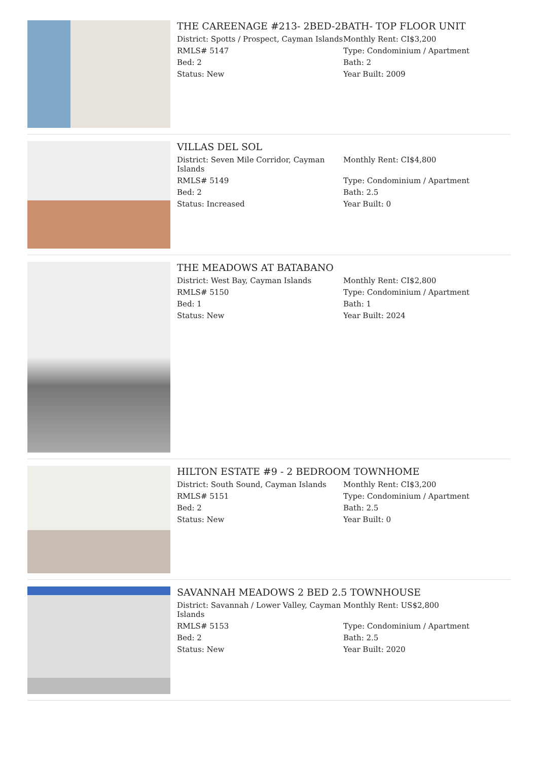THE CAREENAGE #213- 2BED-2BATH- TOP FLOOR UNIT
District: Spotts / Prospect, Cayman Islands
Monthly Rent: CI$3,200
RMLS# 5147
Type: Condominium / Apartment
Bed: 2
Bath: 2
Status: New
Year Built: 2009
VILLAS DEL SOL
District: Seven Mile Corridor, Cayman Islands
Monthly Rent: CI$4,800
RMLS# 5149
Type: Condominium / Apartment
Bed: 2
Bath: 2.5
Status: Increased
Year Built: 0
THE MEADOWS AT BATABANO
District: West Bay, Cayman Islands
Monthly Rent: CI$2,800
RMLS# 5150
Type: Condominium / Apartment
Bed: 1
Bath: 1
Status: New
Year Built: 2024
HILTON ESTATE #9 - 2 BEDROOM TOWNHOME
District: South Sound, Cayman Islands
Monthly Rent: CI$3,200
RMLS# 5151
Type: Condominium / Apartment
Bed: 2
Bath: 2.5
Status: New
Year Built: 0
SAVANNAH MEADOWS 2 BED 2.5 TOWNHOUSE
District: Savannah / Lower Valley, Cayman Islands
Monthly Rent: US$2,800
RMLS# 5153
Type: Condominium / Apartment
Bed: 2
Bath: 2.5
Status: New
Year Built: 2020